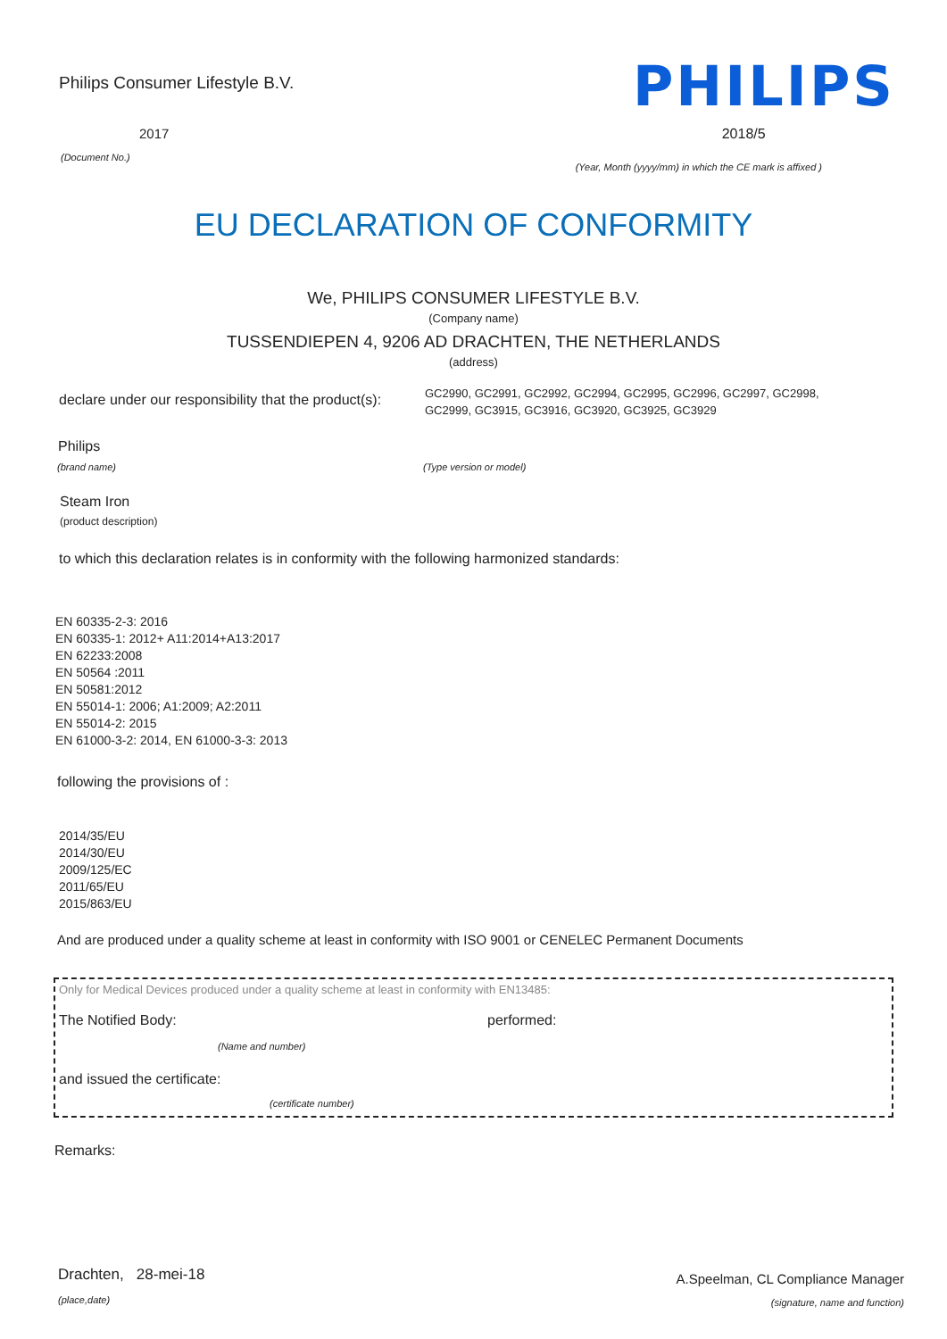Philips Consumer Lifestyle B.V.
PHILIPS
2017
(Document No.)
2018/5
(Year, Month (yyyy/mm) in which the CE mark is affixed )
EU DECLARATION OF CONFORMITY
We, PHILIPS CONSUMER LIFESTYLE B.V.
(Company name)
TUSSENDIEPEN 4, 9206 AD DRACHTEN, THE NETHERLANDS
(address)
declare under our responsibility that the product(s):
GC2990, GC2991, GC2992, GC2994, GC2995, GC2996, GC2997, GC2998,
GC2999, GC3915, GC3916, GC3920, GC3925, GC3929
Philips
(brand name) (Type version or model)
Steam Iron
(product description)
to which this declaration relates is in conformity with the following harmonized standards:
EN 60335-2-3: 2016
EN 60335-1: 2012+ A11:2014+A13:2017
EN 62233:2008
EN 50564 :2011
EN 50581:2012
EN 55014-1: 2006; A1:2009; A2:2011
EN 55014-2: 2015
EN 61000-3-2: 2014, EN 61000-3-3: 2013
following the provisions of :
2014/35/EU
2014/30/EU
2009/125/EC
2011/65/EU
2015/863/EU
And are produced under a quality scheme at least in conformity with ISO 9001 or CENELEC Permanent Documents
Only for Medical Devices produced under a quality scheme at least in conformity with EN13485:
The Notified Body: performed:
(Name and number)
and issued the certificate:
(certificate number)
Remarks:
Drachten, 28-mei-18
(place,date)
A.Speelman, CL Compliance Manager
(signature, name and function)